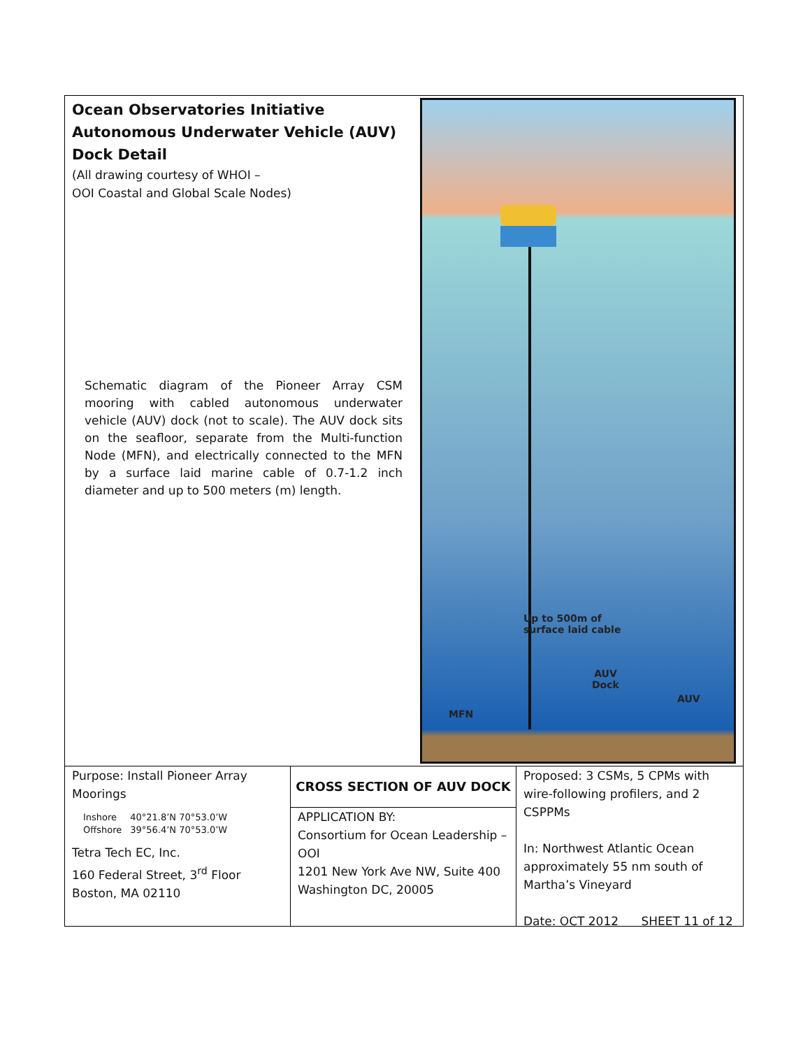Ocean Observatories Initiative
Autonomous Underwater Vehicle (AUV)
Dock Detail
(All drawing courtesy of WHOI –
OOI Coastal and Global Scale Nodes)
Schematic diagram of the Pioneer Array CSM mooring with cabled autonomous underwater vehicle (AUV) dock (not to scale). The AUV dock sits on the seafloor, separate from the Multi-function Node (MFN), and electrically connected to the MFN by a surface laid marine cable of 0.7-1.2 inch diameter and up to 500 meters (m) length.
Up to 500m of
surface laid cable
AUV
Dock
AUV
MFN
Purpose: Install Pioneer Array Moorings
| Inshore | 40°21.8’N 70°53.0’W |
| Offshore | 39°56.4’N 70°53.0’W |
Tetra Tech EC, Inc.
160 Federal Street, 3<sup>rd</sup> Floor
Boston, MA 02110
CROSS SECTION OF AUV DOCK
APPLICATION BY:
Consortium for Ocean Leadership – OOI
1201 New York Ave NW, Suite 400
Washington DC, 20005
Proposed: 3 CSMs, 5 CPMs with wire-following profilers, and 2 CSPPMs
In: Northwest Atlantic Ocean approximately 55 nm south of Martha’s Vineyard
Date: OCT 2012 SHEET 11 of 12